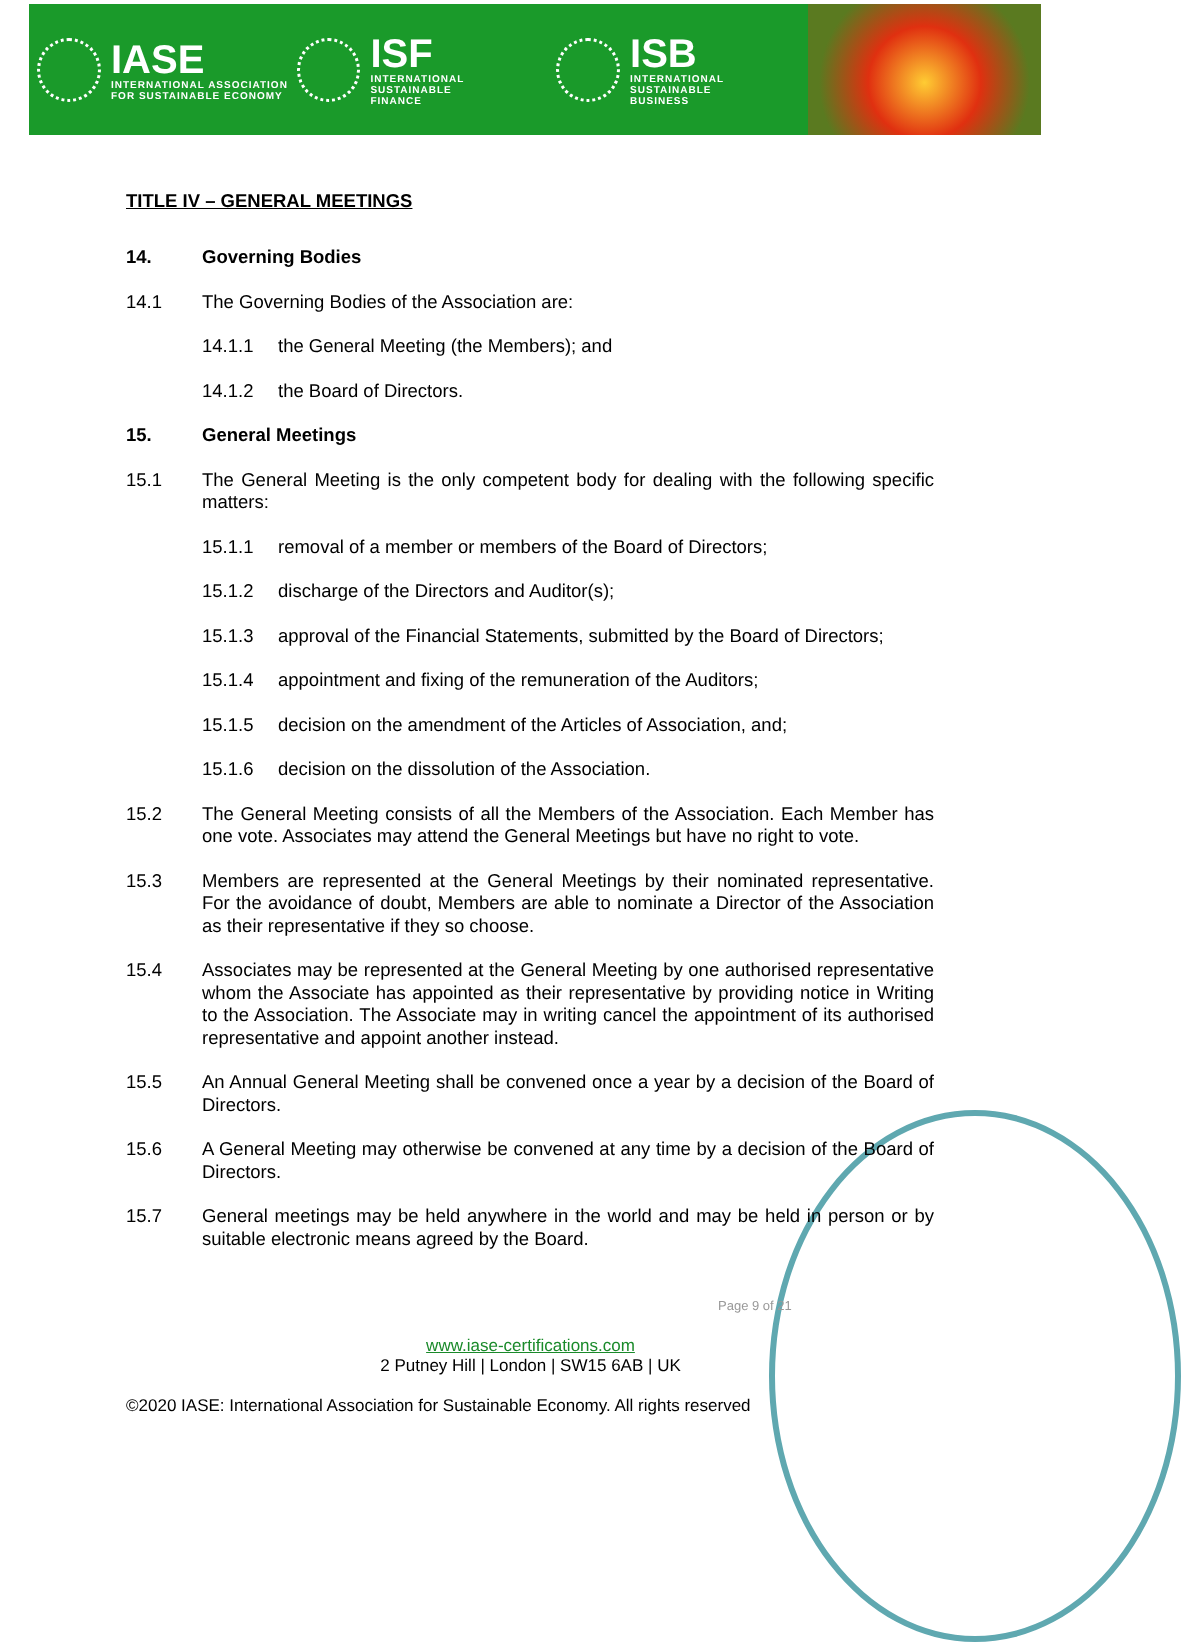IASE
INTERNATIONAL ASSOCIATION
FOR SUSTAINABLE ECONOMY
ISF
INTERNATIONAL SUSTAINABLE
FINANCE
ISB
INTERNATIONAL SUSTAINABLE
BUSINESS
TITLE IV – GENERAL MEETINGS
14. Governing Bodies
14.1 The Governing Bodies of the Association are:
14.1.1 the General Meeting (the Members); and
14.1.2 the Board of Directors.
15. General Meetings
15.1 The General Meeting is the only competent body for dealing with the following specific matters:
15.1.1 removal of a member or members of the Board of Directors;
15.1.2 discharge of the Directors and Auditor(s);
15.1.3 approval of the Financial Statements, submitted by the Board of Directors;
15.1.4 appointment and fixing of the remuneration of the Auditors;
15.1.5 decision on the amendment of the Articles of Association, and;
15.1.6 decision on the dissolution of the Association.
15.2 The General Meeting consists of all the Members of the Association. Each Member has one vote. Associates may attend the General Meetings but have no right to vote.
15.3 Members are represented at the General Meetings by their nominated representative. For the avoidance of doubt, Members are able to nominate a Director of the Association as their representative if they so choose.
15.4 Associates may be represented at the General Meeting by one authorised representative whom the Associate has appointed as their representative by providing notice in Writing to the Association. The Associate may in writing cancel the appointment of its authorised representative and appoint another instead.
15.5 An Annual General Meeting shall be convened once a year by a decision of the Board of Directors.
15.6 A General Meeting may otherwise be convened at any time by a decision of the Board of Directors.
15.7 General meetings may be held anywhere in the world and may be held in person or by suitable electronic means agreed by the Board.
Page 9 of 21
www.iase-certifications.com
2 Putney Hill | London | SW15 6AB | UK
©2020 IASE: International Association for Sustainable Economy. All rights reserved